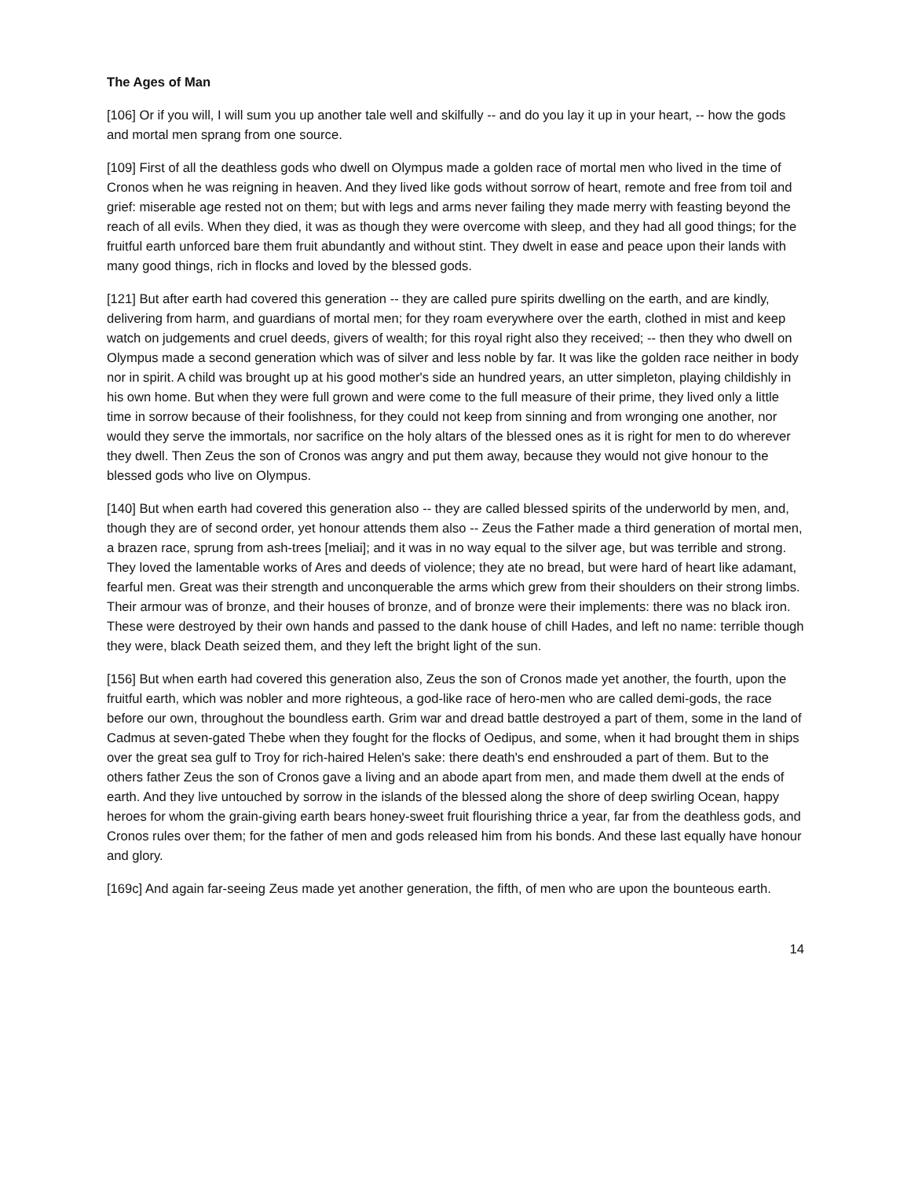The Ages of Man
[106] Or if you will, I will sum you up another tale well and skilfully -- and do you lay it up in your heart, -- how the gods and mortal men sprang from one source.
[109] First of all the deathless gods who dwell on Olympus made a golden race of mortal men who lived in the time of Cronos when he was reigning in heaven. And they lived like gods without sorrow of heart, remote and free from toil and grief: miserable age rested not on them; but with legs and arms never failing they made merry with feasting beyond the reach of all evils. When they died, it was as though they were overcome with sleep, and they had all good things; for the fruitful earth unforced bare them fruit abundantly and without stint. They dwelt in ease and peace upon their lands with many good things, rich in flocks and loved by the blessed gods.
[121] But after earth had covered this generation -- they are called pure spirits dwelling on the earth, and are kindly, delivering from harm, and guardians of mortal men; for they roam everywhere over the earth, clothed in mist and keep watch on judgements and cruel deeds, givers of wealth; for this royal right also they received; -- then they who dwell on Olympus made a second generation which was of silver and less noble by far. It was like the golden race neither in body nor in spirit. A child was brought up at his good mother's side an hundred years, an utter simpleton, playing childishly in his own home. But when they were full grown and were come to the full measure of their prime, they lived only a little time in sorrow because of their foolishness, for they could not keep from sinning and from wronging one another, nor would they serve the immortals, nor sacrifice on the holy altars of the blessed ones as it is right for men to do wherever they dwell. Then Zeus the son of Cronos was angry and put them away, because they would not give honour to the blessed gods who live on Olympus.
[140] But when earth had covered this generation also -- they are called blessed spirits of the underworld by men, and, though they are of second order, yet honour attends them also -- Zeus the Father made a third generation of mortal men, a brazen race, sprung from ash-trees [meliai]; and it was in no way equal to the silver age, but was terrible and strong. They loved the lamentable works of Ares and deeds of violence; they ate no bread, but were hard of heart like adamant, fearful men. Great was their strength and unconquerable the arms which grew from their shoulders on their strong limbs. Their armour was of bronze, and their houses of bronze, and of bronze were their implements: there was no black iron. These were destroyed by their own hands and passed to the dank house of chill Hades, and left no name: terrible though they were, black Death seized them, and they left the bright light of the sun.
[156] But when earth had covered this generation also, Zeus the son of Cronos made yet another, the fourth, upon the fruitful earth, which was nobler and more righteous, a god-like race of hero-men who are called demi-gods, the race before our own, throughout the boundless earth. Grim war and dread battle destroyed a part of them, some in the land of Cadmus at seven-gated Thebe when they fought for the flocks of Oedipus, and some, when it had brought them in ships over the great sea gulf to Troy for rich-haired Helen's sake: there death's end enshrouded a part of them. But to the others father Zeus the son of Cronos gave a living and an abode apart from men, and made them dwell at the ends of earth. And they live untouched by sorrow in the islands of the blessed along the shore of deep swirling Ocean, happy heroes for whom the grain-giving earth bears honey-sweet fruit flourishing thrice a year, far from the deathless gods, and Cronos rules over them; for the father of men and gods released him from his bonds. And these last equally have honour and glory.
[169c] And again far-seeing Zeus made yet another generation, the fifth, of men who are upon the bounteous earth.
14